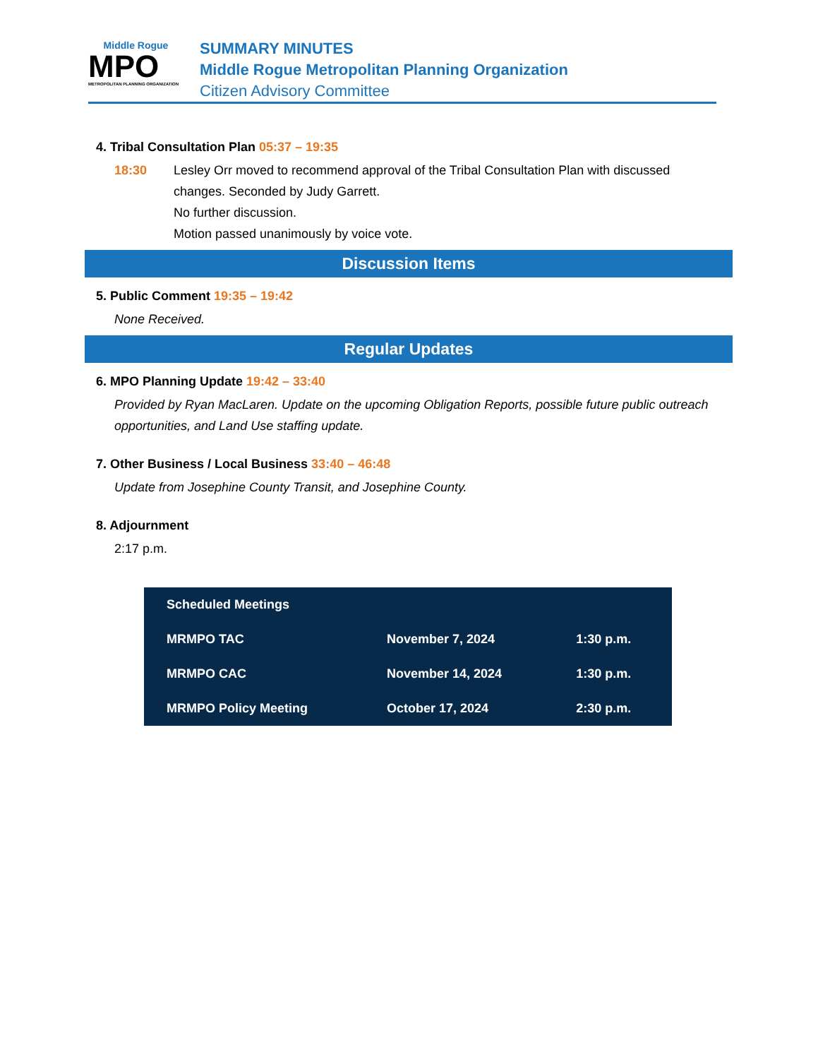Middle Rogue
MPO
METROPOLITAN PLANNING ORGANIZATION
SUMMARY MINUTES
Middle Rogue Metropolitan Planning Organization
Citizen Advisory Committee
4. Tribal Consultation Plan 05:37 – 19:35
18:30 Lesley Orr moved to recommend approval of the Tribal Consultation Plan with discussed changes. Seconded by Judy Garrett.
No further discussion.
Motion passed unanimously by voice vote.
Discussion Items
5. Public Comment 19:35 – 19:42
None Received.
Regular Updates
6. MPO Planning Update 19:42 – 33:40
Provided by Ryan MacLaren. Update on the upcoming Obligation Reports, possible future public outreach opportunities, and Land Use staffing update.
7. Other Business / Local Business 33:40 – 46:48
Update from Josephine County Transit, and Josephine County.
8. Adjournment
2:17 p.m.
| Scheduled Meetings | | |
| --- | --- | --- |
| MRMPO TAC | November 7, 2024 | 1:30 p.m. |
| MRMPO CAC | November 14, 2024 | 1:30 p.m. |
| MRMPO Policy Meeting | October 17, 2024 | 2:30 p.m. |